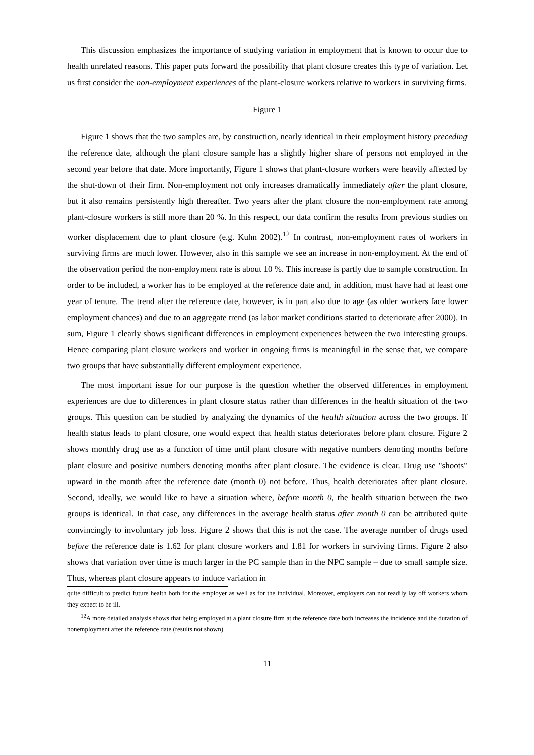This discussion emphasizes the importance of studying variation in employment that is known to occur due to health unrelated reasons. This paper puts forward the possibility that plant closure creates this type of variation. Let us first consider the non-employment experiences of the plant-closure workers relative to workers in surviving firms.
Figure 1
Figure 1 shows that the two samples are, by construction, nearly identical in their employment history preceding the reference date, although the plant closure sample has a slightly higher share of persons not employed in the second year before that date. More importantly, Figure 1 shows that plant-closure workers were heavily affected by the shut-down of their firm. Non-employment not only increases dramatically immediately after the plant closure, but it also remains persistently high thereafter. Two years after the plant closure the non-employment rate among plant-closure workers is still more than 20 %. In this respect, our data confirm the results from previous studies on worker displacement due to plant closure (e.g. Kuhn 2002).<sup>12</sup> In contrast, non-employment rates of workers in surviving firms are much lower. However, also in this sample we see an increase in non-employment. At the end of the observation period the non-employment rate is about 10 %. This increase is partly due to sample construction. In order to be included, a worker has to be employed at the reference date and, in addition, must have had at least one year of tenure. The trend after the reference date, however, is in part also due to age (as older workers face lower employment chances) and due to an aggregate trend (as labor market conditions started to deteriorate after 2000). In sum, Figure 1 clearly shows significant differences in employment experiences between the two interesting groups. Hence comparing plant closure workers and worker in ongoing firms is meaningful in the sense that, we compare two groups that have substantially different employment experience.
The most important issue for our purpose is the question whether the observed differences in employment experiences are due to differences in plant closure status rather than differences in the health situation of the two groups. This question can be studied by analyzing the dynamics of the health situation across the two groups. If health status leads to plant closure, one would expect that health status deteriorates before plant closure. Figure 2 shows monthly drug use as a function of time until plant closure with negative numbers denoting months before plant closure and positive numbers denoting months after plant closure. The evidence is clear. Drug use "shoots" upward in the month after the reference date (month 0) not before. Thus, health deteriorates after plant closure. Second, ideally, we would like to have a situation where, before month 0, the health situation between the two groups is identical. In that case, any differences in the average health status after month 0 can be attributed quite convincingly to involuntary job loss. Figure 2 shows that this is not the case. The average number of drugs used before the reference date is 1.62 for plant closure workers and 1.81 for workers in surviving firms. Figure 2 also shows that variation over time is much larger in the PC sample than in the NPC sample – due to small sample size. Thus, whereas plant closure appears to induce variation in
quite difficult to predict future health both for the employer as well as for the individual. Moreover, employers can not readily lay off workers whom they expect to be ill.
<sup>12</sup> A more detailed analysis shows that being employed at a plant closure firm at the reference date both increases the incidence and the duration of nonemployment after the reference date (results not shown).
11